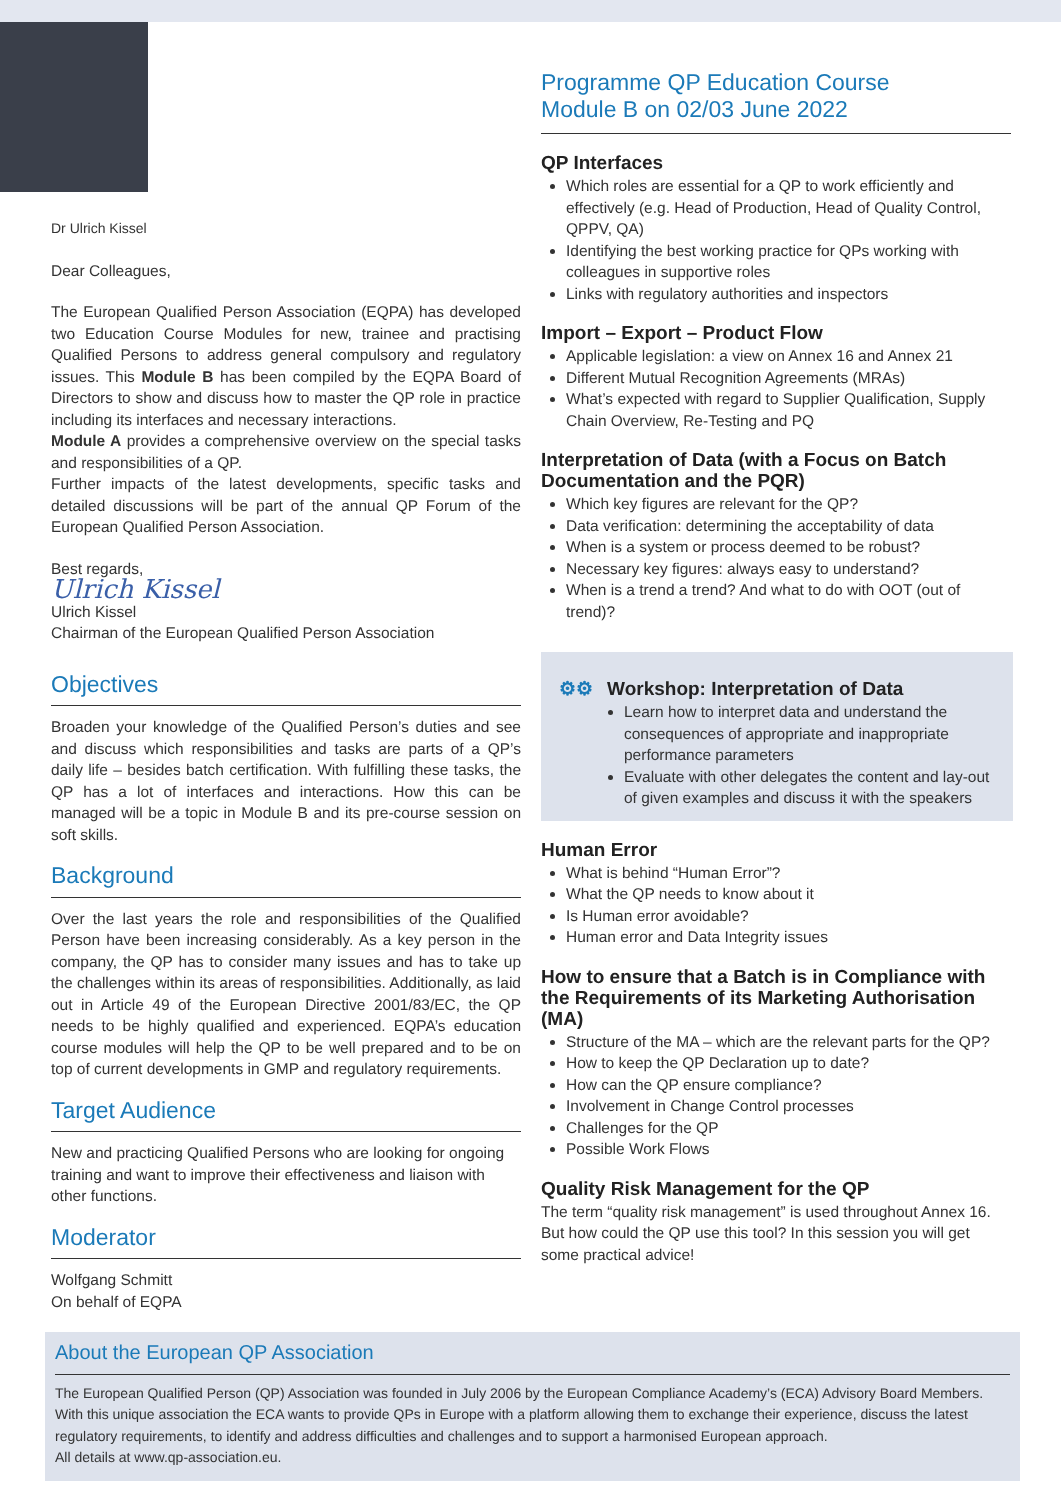Dr Ulrich Kissel
Dear Colleagues,
The European Qualified Person Association (EQPA) has developed two Education Course Modules for new, trainee and practising Qualified Persons to address general compulsory and regulatory issues. This Module B has been compiled by the EQPA Board of Directors to show and discuss how to master the QP role in practice including its interfaces and necessary interactions.
Module A provides a comprehensive overview on the special tasks and responsibilities of a QP.
Further impacts of the latest developments, specific tasks and detailed discussions will be part of the annual QP Forum of the European Qualified Person Association.
Best regards,
Ulrich Kissel
Ulrich Kissel
Chairman of the European Qualified Person Association
Objectives
Broaden your knowledge of the Qualified Person’s duties and see and discuss which responsibilities and tasks are parts of a QP’s daily life – besides batch certification. With fulfilling these tasks, the QP has a lot of interfaces and interactions. How this can be managed will be a topic in Module B and its pre-course session on soft skills.
Background
Over the last years the role and responsibilities of the Qualified Person have been increasing considerably. As a key person in the company, the QP has to consider many issues and has to take up the challenges within its areas of responsibilities. Additionally, as laid out in Article 49 of the European Directive 2001/83/EC, the QP needs to be highly qualified and experienced. EQPA’s education course modules will help the QP to be well prepared and to be on top of current developments in GMP and regulatory requirements.
Target Audience
New and practicing Qualified Persons who are looking for ongoing training and want to improve their effectiveness and liaison with other functions.
Moderator
Wolfgang Schmitt
On behalf of EQPA
Programme QP Education Course
Module B on 02/03 June 2022
QP Interfaces
Which roles are essential for a QP to work efficiently and effectively (e.g. Head of Production, Head of Quality Control, QPPV, QA)
Identifying the best working practice for QPs working with colleagues in supportive roles
Links with regulatory authorities and inspectors
Import – Export – Product Flow
Applicable legislation: a view on Annex 16 and Annex 21
Different Mutual Recognition Agreements (MRAs)
What’s expected with regard to Supplier Qualification, Supply Chain Overview, Re-Testing and PQ
Interpretation of Data (with a Focus on Batch Documentation and the PQR)
Which key figures are relevant for the QP?
Data verification: determining the acceptability of data
When is a system or process deemed to be robust?
Necessary key figures: always easy to understand?
When is a trend a trend? And what to do with OOT (out of trend)?
⚙⚙ Workshop: Interpretation of Data
Learn how to interpret data and understand the consequences of appropriate and inappropriate performance parameters
Evaluate with other delegates the content and lay-out of given examples and discuss it with the speakers
Human Error
What is behind “Human Error”?
What the QP needs to know about it
Is Human error avoidable?
Human error and Data Integrity issues
How to ensure that a Batch is in Compliance with the Requirements of its Marketing Authorisation (MA)
Structure of the MA – which are the relevant parts for the QP?
How to keep the QP Declaration up to date?
How can the QP ensure compliance?
Involvement in Change Control processes
Challenges for the QP
Possible Work Flows
Quality Risk Management for the QP
The term “quality risk management” is used throughout Annex 16. But how could the QP use this tool? In this session you will get some practical advice!
About the European QP Association
The European Qualified Person (QP) Association was founded in July 2006 by the European Compliance Academy’s (ECA) Advisory Board Members. With this unique association the ECA wants to provide QPs in Europe with a platform allowing them to exchange their experience, discuss the latest regulatory requirements, to identify and address difficulties and challenges and to support a harmonised European approach.
All details at www.qp-association.eu.